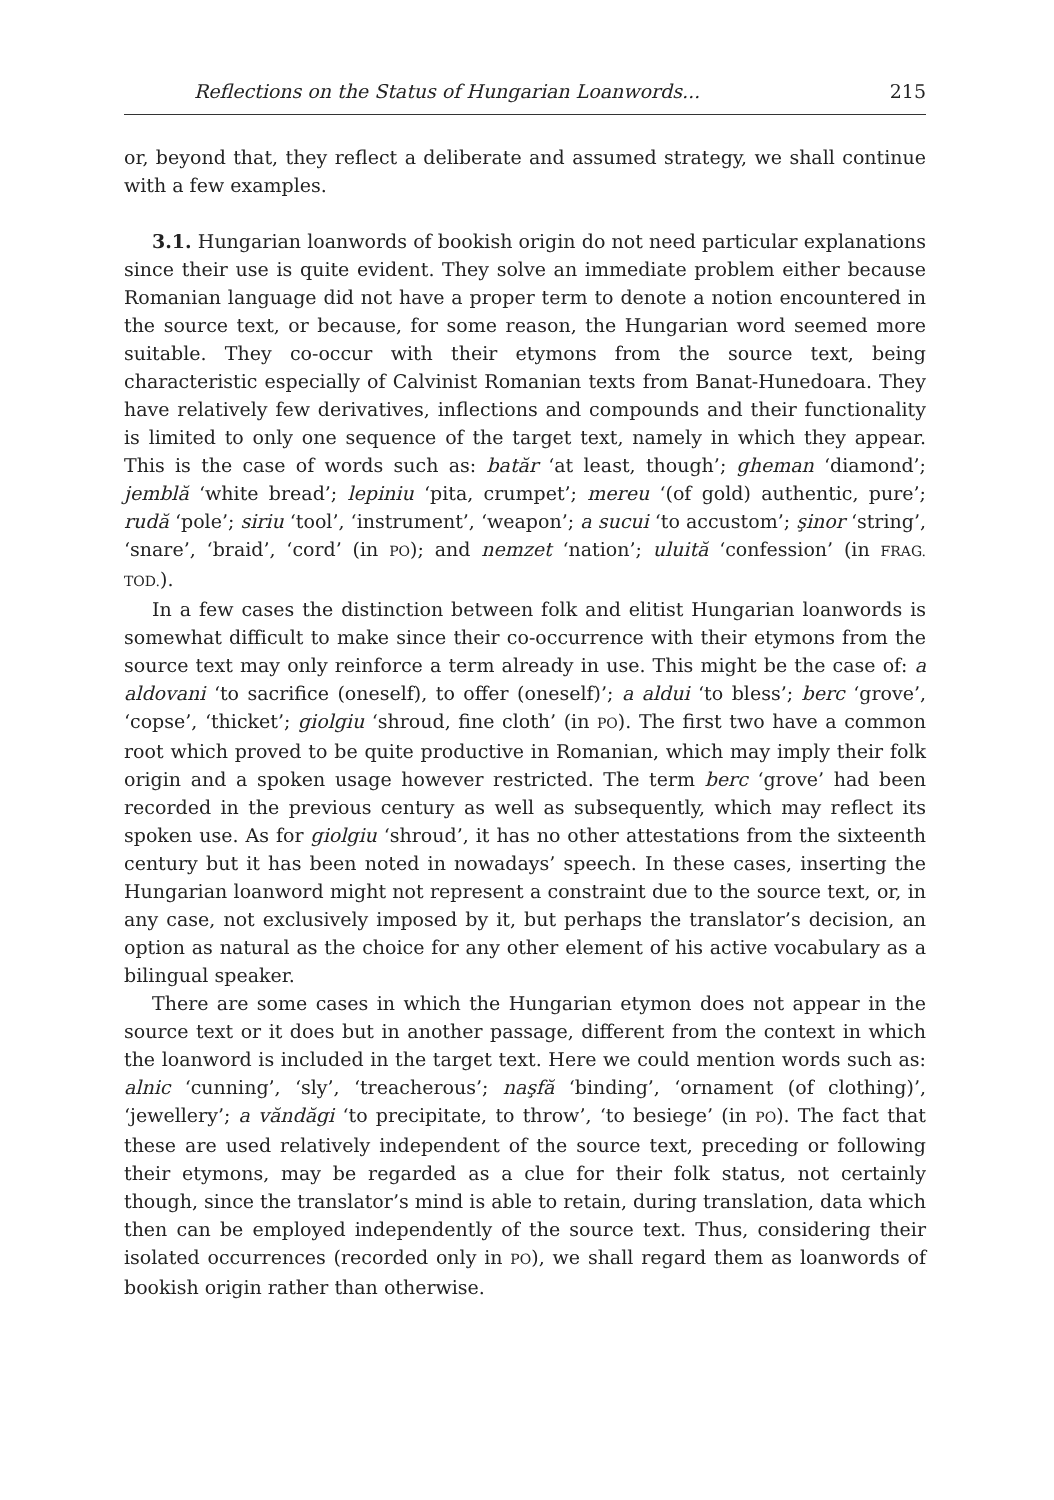Reflections on the Status of Hungarian Loanwords... 215
or, beyond that, they reflect a deliberate and assumed strategy, we shall continue with a few examples.
3.1. Hungarian loanwords of bookish origin do not need particular explanations since their use is quite evident. They solve an immediate problem either because Romanian language did not have a proper term to denote a notion encountered in the source text, or because, for some reason, the Hungarian word seemed more suitable. They co-occur with their etymons from the source text, being characteristic especially of Calvinist Romanian texts from Banat-Hunedoara. They have relatively few derivatives, inflections and compounds and their functionality is limited to only one sequence of the target text, namely in which they appear. This is the case of words such as: batăr ‘at least, though’; gheman ‘diamond’; jemblă ‘white bread’; lepiniu ‘pita, crumpet’; mereu ‘(of gold) authentic, pure’; rudă ‘pole’; siriu ‘tool’, ‘instrument’, ‘weapon’; a sucui ‘to accustom’; şinor ‘string’, ‘snare’, ‘braid’, ‘cord’ (in PO); and nemzet ‘nation’; uluită ‘confession’ (in FRAG. TOD.).
In a few cases the distinction between folk and elitist Hungarian loanwords is somewhat difficult to make since their co-occurrence with their etymons from the source text may only reinforce a term already in use. This might be the case of: a aldovani ‘to sacrifice (oneself), to offer (oneself)’; a aldui ‘to bless’; berc ‘grove’, ‘copse’, ‘thicket’; giolgiu ‘shroud, fine cloth’ (in PO). The first two have a common root which proved to be quite productive in Romanian, which may imply their folk origin and a spoken usage however restricted. The term berc ‘grove’ had been recorded in the previous century as well as subsequently, which may reflect its spoken use. As for giolgiu ‘shroud’, it has no other attestations from the sixteenth century but it has been noted in nowadays’ speech. In these cases, inserting the Hungarian loanword might not represent a constraint due to the source text, or, in any case, not exclusively imposed by it, but perhaps the translator’s decision, an option as natural as the choice for any other element of his active vocabulary as a bilingual speaker.
There are some cases in which the Hungarian etymon does not appear in the source text or it does but in another passage, different from the context in which the loanword is included in the target text. Here we could mention words such as: alnic ‘cunning’, ‘sly’, ‘treacherous’; naşfă ‘binding’, ‘ornament (of clothing)’, ‘jewellery’; a văndăgi ‘to precipitate, to throw’, ‘to besiege’ (in PO). The fact that these are used relatively independent of the source text, preceding or following their etymons, may be regarded as a clue for their folk status, not certainly though, since the translator’s mind is able to retain, during translation, data which then can be employed independently of the source text. Thus, considering their isolated occurrences (recorded only in PO), we shall regard them as loanwords of bookish origin rather than otherwise.